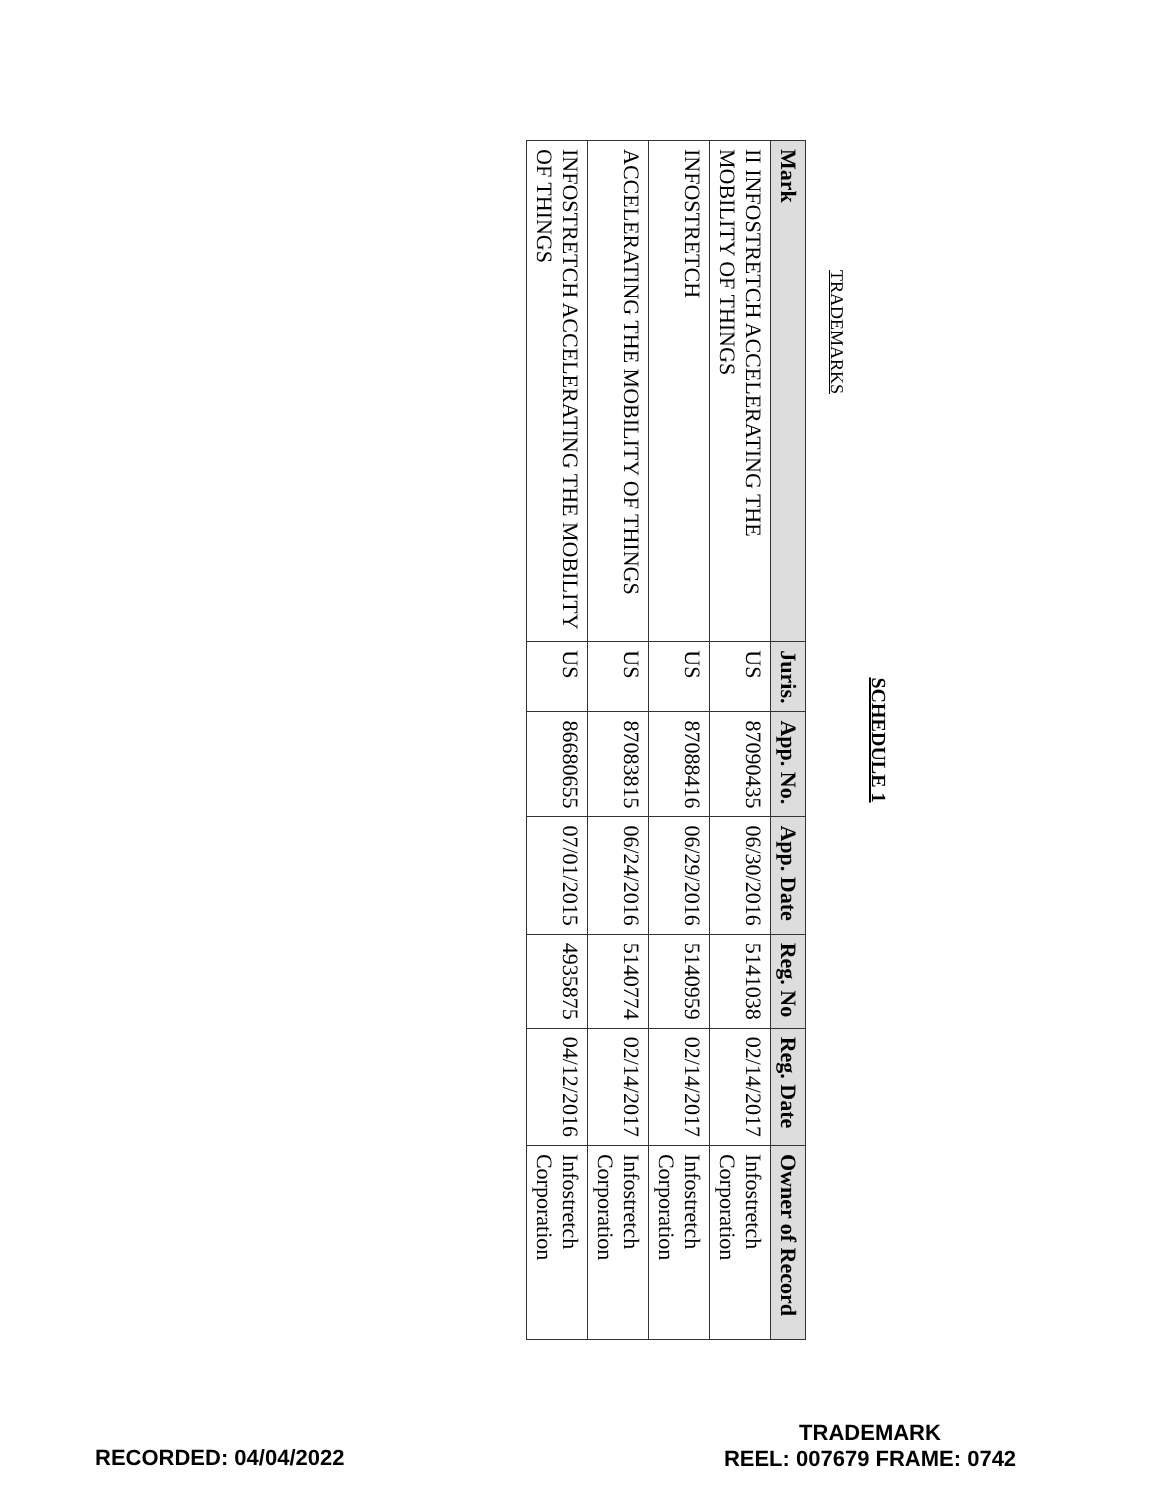SCHEDULE 1
TRADEMARKS
| Mark | Juris. | App. No. | App. Date | Reg. No | Reg. Date | Owner of Record |
| --- | --- | --- | --- | --- | --- | --- |
| II INFOSTRETCH ACCELERATING THE MOBILITY OF THINGS | US | 87090435 | 06/30/2016 | 5141038 | 02/14/2017 | Infostretch Corporation |
| INFOSTRETCH | US | 87088416 | 06/29/2016 | 5140959 | 02/14/2017 | Infostretch Corporation |
| ACCELERATING THE MOBILITY OF THINGS | US | 87083815 | 06/24/2016 | 5140774 | 02/14/2017 | Infostretch Corporation |
| INFOSTRETCH ACCELERATING THE MOBILITY OF THINGS | US | 86680655 | 07/01/2015 | 4935875 | 04/12/2016 | Infostretch Corporation |
RECORDED: 04/04/2022
TRADEMARK
REEL: 007679 FRAME: 0742